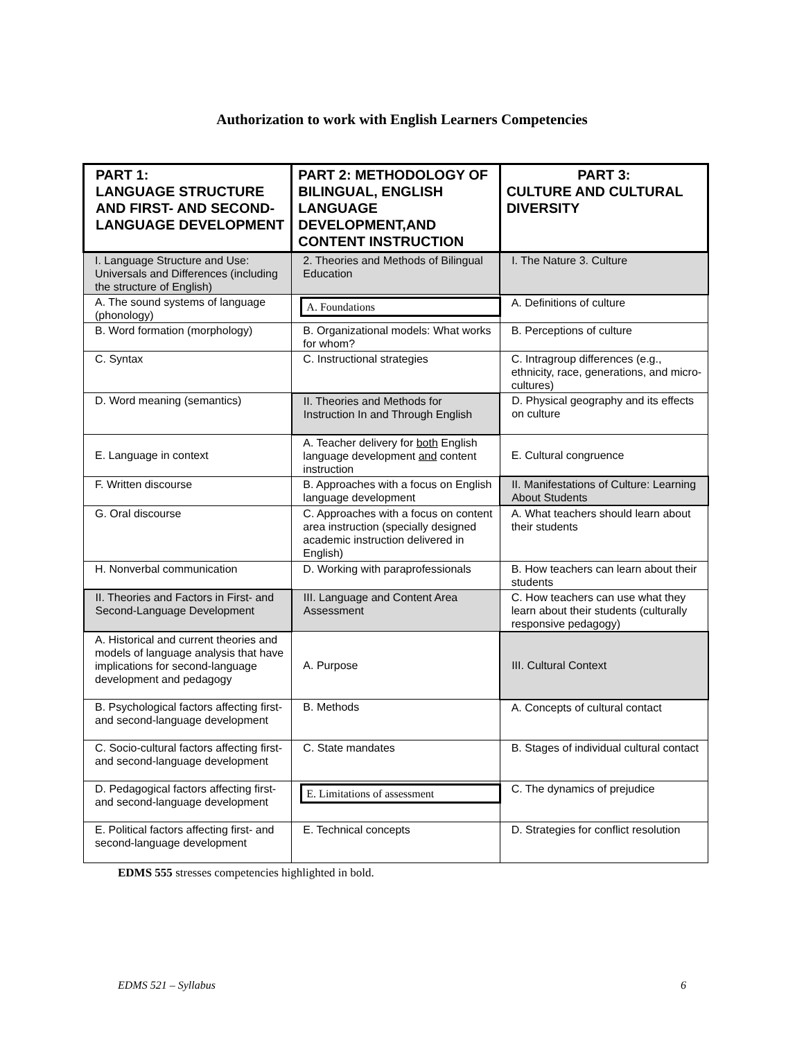Authorization to work with English Learners Competencies
| PART 1: LANGUAGE STRUCTURE AND FIRST- AND SECOND-LANGUAGE DEVELOPMENT | PART 2: METHODOLOGY OF BILINGUAL, ENGLISH LANGUAGE DEVELOPMENT,AND CONTENT INSTRUCTION | PART 3: CULTURE AND CULTURAL DIVERSITY |
| --- | --- | --- |
| I. Language Structure and Use: Universals and Differences (including the structure of English) | 2. Theories and Methods of Bilingual Education | I. The Nature 3. Culture |
| A. The sound systems of language (phonology) | A. Foundations | A. Definitions of culture |
| B. Word formation (morphology) | B. Organizational models: What works for whom? | B. Perceptions of culture |
| C. Syntax | C. Instructional strategies | C. Intragroup differences (e.g., ethnicity, race, generations, and micro-cultures) |
| D. Word meaning (semantics) | II. Theories and Methods for Instruction In and Through English | D. Physical geography and its effects on culture |
| E. Language in context | A. Teacher delivery for both English language development and content instruction | E. Cultural congruence |
| F. Written discourse | B. Approaches with a focus on English language development | II. Manifestations of Culture: Learning About Students |
| G. Oral discourse | C. Approaches with a focus on content area instruction (specially designed academic instruction delivered in English) | A. What teachers should learn about their students |
| H. Nonverbal communication | D. Working with paraprofessionals | B. How teachers can learn about their students |
| II. Theories and Factors in First- and Second-Language Development | III. Language and Content Area Assessment | C. How teachers can use what they learn about their students (culturally responsive pedagogy) |
| A. Historical and current theories and models of language analysis that have implications for second-language development and pedagogy | A. Purpose | III. Cultural Context |
| B. Psychological factors affecting first- and second-language development | B. Methods | A. Concepts of cultural contact |
| C. Socio-cultural factors affecting first- and second-language development | C. State mandates | B. Stages of individual cultural contact |
| D. Pedagogical factors affecting first- and second-language development | E. Limitations of assessment | C. The dynamics of prejudice |
| E. Political factors affecting first- and second-language development | E. Technical concepts | D. Strategies for conflict resolution |
EDMS 555 stresses competencies highlighted in bold.
EDMS 521 – Syllabus 6